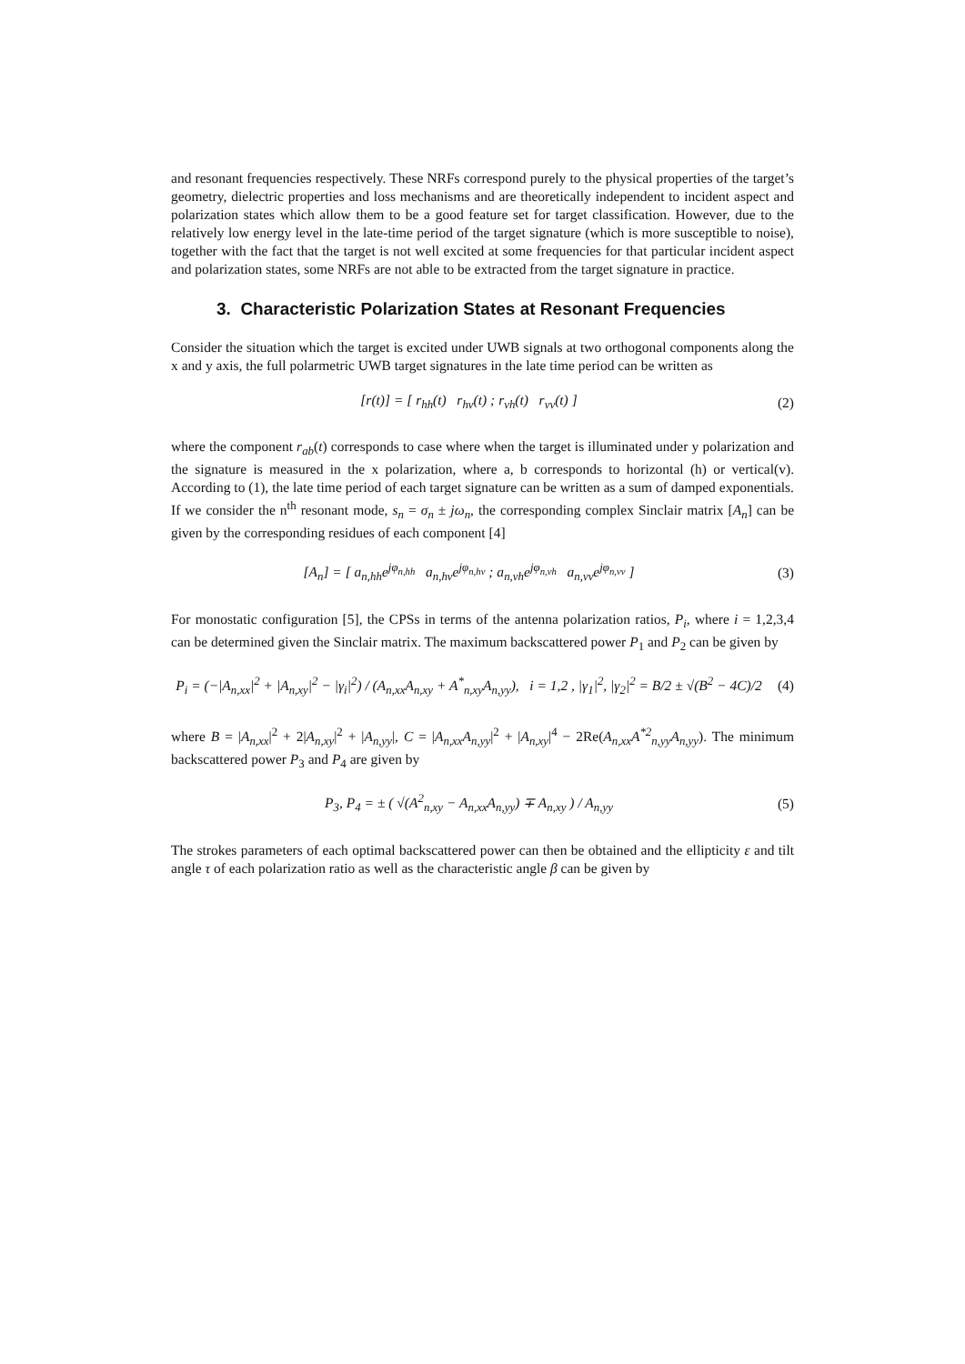and resonant frequencies respectively. These NRFs correspond purely to the physical properties of the target’s geometry, dielectric properties and loss mechanisms and are theoretically independent to incident aspect and polarization states which allow them to be a good feature set for target classification. However, due to the relatively low energy level in the late-time period of the target signature (which is more susceptible to noise), together with the fact that the target is not well excited at some frequencies for that particular incident aspect and polarization states, some NRFs are not able to be extracted from the target signature in practice.
3. Characteristic Polarization States at Resonant Frequencies
Consider the situation which the target is excited under UWB signals at two orthogonal components along the x and y axis, the full polarmetric UWB target signatures in the late time period can be written as
[r(t)] = [ r<sub>hh</sub>(t) r<sub>hv</sub>(t) ; r<sub>vh</sub>(t) r<sub>vv</sub>(t) ]
(2)
where the component r<sub>ab</sub>(t) corresponds to case where when the target is illuminated under y polarization and the signature is measured in the x polarization, where a, b corresponds to horizontal (h) or vertical(v). According to (1), the late time period of each target signature can be written as a sum of damped exponentials. If we consider the n<sup>th</sup> resonant mode, s<sub>n</sub> = σ<sub>n</sub> ± jω<sub>n</sub>, the corresponding complex Sinclair matrix [A<sub>n</sub>] can be given by the corresponding residues of each component [4]
[A<sub>n</sub>] = [ a<sub>n,hh</sub>e<sup>jφ<sub>n,hh</sub></sup> a<sub>n,hv</sub>e<sup>jφ<sub>n,hv</sub></sup> ; a<sub>n,vh</sub>e<sup>jφ<sub>n,vh</sub></sup> a<sub>n,vv</sub>e<sup>jφ<sub>n,vv</sub></sup> ]
(3)
For monostatic configuration [5], the CPSs in terms of the antenna polarization ratios, P<sub>i</sub>, where i = 1,2,3,4 can be determined given the Sinclair matrix. The maximum backscattered power P<sub>1</sub> and P<sub>2</sub> can be given by
P<sub>i</sub> = (−|A<sub>n,xx</sub>|<sup>2</sup> + |A<sub>n,xy</sub>|<sup>2</sup> − |γ<sub>i</sub>|<sup>2</sup>) / (A<sub>n,xx</sub>A<sub>n,xy</sub> + A<sup>*</sup><sub>n,xy</sub>A<sub>n,yy</sub>), i = 1,2 , |γ<sub>1</sub>|<sup>2</sup>, |γ<sub>2</sub>|<sup>2</sup> = B/2 ± √(B<sup>2</sup> − 4C)/2
(4)
where B = |A<sub>n,xx</sub>|<sup>2</sup> + 2|A<sub>n,xy</sub>|<sup>2</sup> + |A<sub>n,yy</sub>|, C = |A<sub>n,xx</sub>A<sub>n,yy</sub>|<sup>2</sup> + |A<sub>n,xy</sub>|<sup>4</sup> − 2Re(A<sub>n,xx</sub>A<sup>*2</sup><sub>n,yy</sub>A<sub>n,yy</sub>). The minimum backscattered power P<sub>3</sub> and P<sub>4</sub> are given by
P<sub>3</sub>, P<sub>4</sub> = ± ( √(A<sup>2</sup><sub>n,xy</sub> − A<sub>n,xx</sub>A<sub>n,yy</sub>) ∓ A<sub>n,xy</sub> ) / A<sub>n,yy</sub>
(5)
The strokes parameters of each optimal backscattered power can then be obtained and the ellipticity ε and tilt angle τ of each polarization ratio as well as the characteristic angle β can be given by